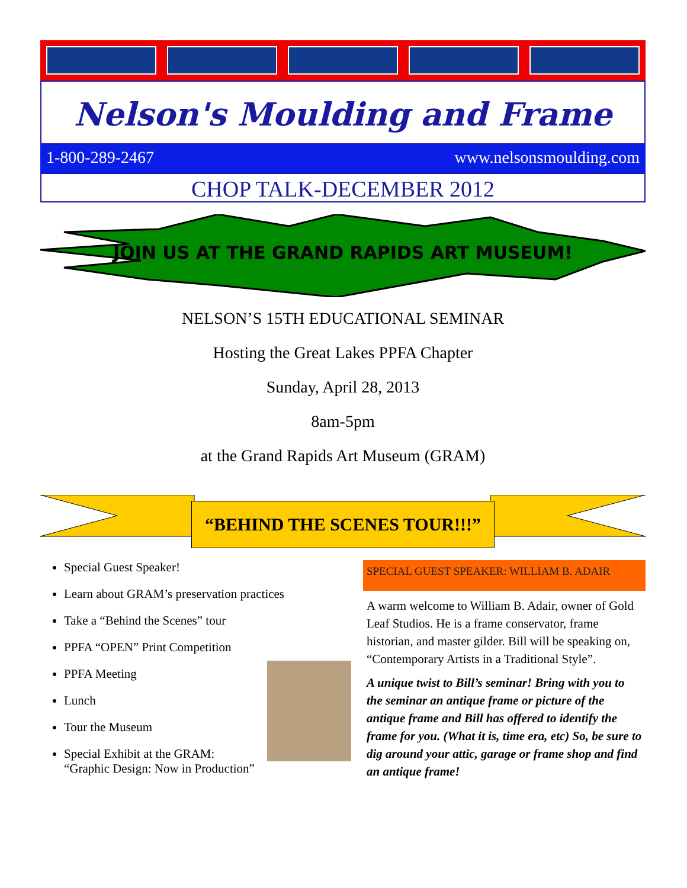Nelson's Moulding and Frame
1-800-289-2467 www.nelsonsmoulding.com
CHOP TALK-DECEMBER 2012
JOIN US AT THE GRAND RAPIDS ART MUSEUM!
NELSON’S 15TH EDUCATIONAL SEMINAR
Hosting the Great Lakes PPFA Chapter
Sunday, April 28, 2013
8am-5pm
at the Grand Rapids Art Museum (GRAM)
“BEHIND THE SCENES TOUR!!!”
Special Guest Speaker!
Learn about GRAM’s preservation practices
Take a “Behind the Scenes” tour
PPFA “OPEN” Print Competition
PPFA Meeting
Lunch
Tour the Museum
Special Exhibit at the GRAM:
“Graphic Design: Now in Production”
SPECIAL GUEST SPEAKER: WILLIAM B. ADAIR
A warm welcome to William B. Adair, owner of Gold Leaf Studios. He is a frame conservator, frame historian, and master gilder. Bill will be speaking on, “Contemporary Artists in a Traditional Style”.
A unique twist to Bill’s seminar! Bring with you to the seminar an antique frame or picture of the antique frame and Bill has offered to identify the frame for you. (What it is, time era, etc) So, be sure to dig around your attic, garage or frame shop and find an antique frame!